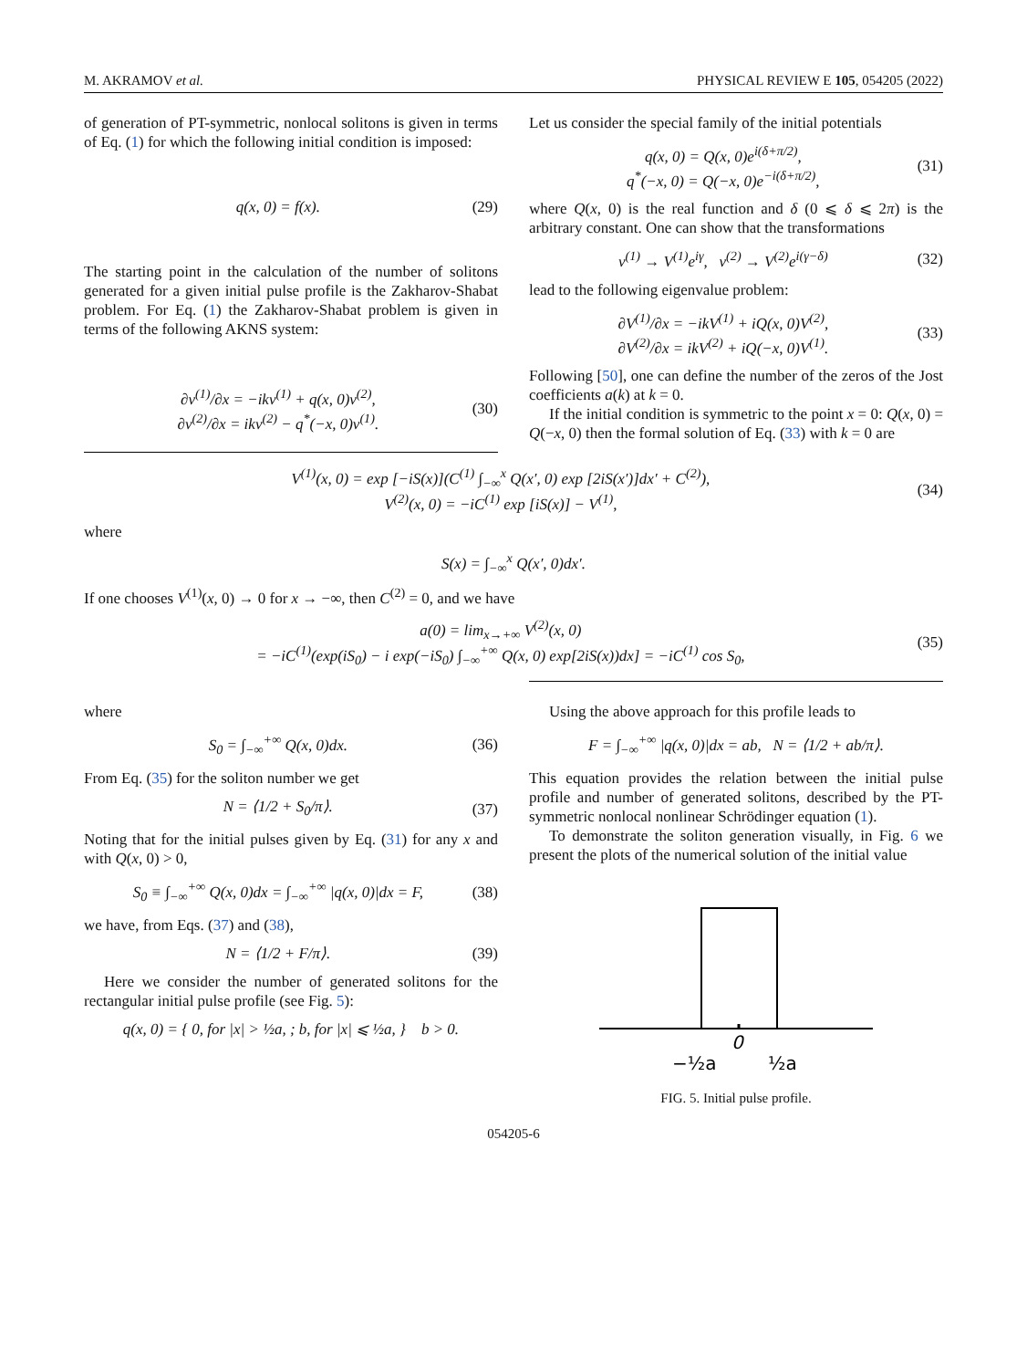M. AKRAMOV et al. PHYSICAL REVIEW E 105, 054205 (2022)
of generation of PT-symmetric, nonlocal solitons is given in terms of Eq. (1) for which the following initial condition is imposed:
q(x, 0) = f(x). (29)
The starting point in the calculation of the number of solitons generated for a given initial pulse profile is the Zakharov-Shabat problem. For Eq. (1) the Zakharov-Shabat problem is given in terms of the following AKNS system:
∂v<sup>(1)</sup>/∂x = −ikv<sup>(1)</sup> + q(x, 0)v<sup>(2)</sup>,
∂v<sup>(2)</sup>/∂x = ikv<sup>(2)</sup> − q<sup>*</sup>(−x, 0)v<sup>(1)</sup>. (30)
Let us consider the special family of the initial potentials
q(x, 0) = Q(x, 0)e<sup>i(δ+π/2)</sup>,
q<sup>*</sup>(−x, 0) = Q(−x, 0)e<sup>−i(δ+π/2)</sup>, (31)
where Q(x, 0) is the real function and δ (0 ⩽ δ ⩽ 2π) is the arbitrary constant. One can show that the transformations
v<sup>(1)</sup> → V<sup>(1)</sup>e<sup>iγ</sup>, v<sup>(2)</sup> → V<sup>(2)</sup>e<sup>i(γ−δ)</sup> (32)
lead to the following eigenvalue problem:
∂V<sup>(1)</sup>/∂x = −ikV<sup>(1)</sup> + iQ(x, 0)V<sup>(2)</sup>,
∂V<sup>(2)</sup>/∂x = ikV<sup>(2)</sup> + iQ(−x, 0)V<sup>(1)</sup>. (33)
Following [50], one can define the number of the zeros of the Jost coefficients a(k) at k = 0.
If the initial condition is symmetric to the point x = 0: Q(x, 0) = Q(−x, 0) then the formal solution of Eq. (33) with k = 0 are
V<sup>(1)</sup>(x, 0) = exp [−iS(x)](C<sup>(1)</sup> ∫<sub>−∞</sub><sup>x</sup> Q(x′, 0) exp [2iS(x′)]dx′ + C<sup>(2)</sup>),
V<sup>(2)</sup>(x, 0) = −iC<sup>(1)</sup> exp [iS(x)] − V<sup>(1)</sup>, (34)
where
S(x) = ∫<sub>−∞</sub><sup>x</sup> Q(x′, 0)dx′.
If one chooses V<sup>(1)</sup>(x, 0) → 0 for x → −∞, then C<sup>(2)</sup> = 0, and we have
a(0) = lim<sub>x→+∞</sub> V<sup>(2)</sup>(x, 0)
= −iC<sup>(1)</sup>(exp(iS<sub>0</sub>) − i exp(−iS<sub>0</sub>) ∫<sub>−∞</sub><sup>+∞</sup> Q(x, 0) exp[2iS(x))dx] = −iC<sup>(1)</sup> cos S<sub>0</sub>, (35)
where
S<sub>0</sub> = ∫<sub>−∞</sub><sup>+∞</sup> Q(x, 0)dx. (36)
From Eq. (35) for the soliton number we get
N = ⟨1/2 + S<sub>0</sub>/π⟩. (37)
Noting that for the initial pulses given by Eq. (31) for any x and with Q(x, 0) > 0,
S<sub>0</sub> ≡ ∫<sub>−∞</sub><sup>+∞</sup> Q(x, 0)dx = ∫<sub>−∞</sub><sup>+∞</sup> |q(x, 0)|dx = F, (38)
we have, from Eqs. (37) and (38),
N = ⟨1/2 + F/π⟩. (39)
Here we consider the number of generated solitons for the rectangular initial pulse profile (see Fig. 5):
q(x, 0) = { 0, for |x| > ½a, ; b, for |x| ⩽ ½a, } b > 0.
Using the above approach for this profile leads to
F = ∫<sub>−∞</sub><sup>+∞</sup> |q(x, 0)|dx = ab, N = ⟨1/2 + ab/π⟩.
This equation provides the relation between the initial pulse profile and number of generated solitons, described by the PT-symmetric nonlocal nonlinear Schrödinger equation (1).
To demonstrate the soliton generation visually, in Fig. 6 we present the plots of the numerical solution of the initial value
−½a
0
½a
FIG. 5. Initial pulse profile.
054205-6